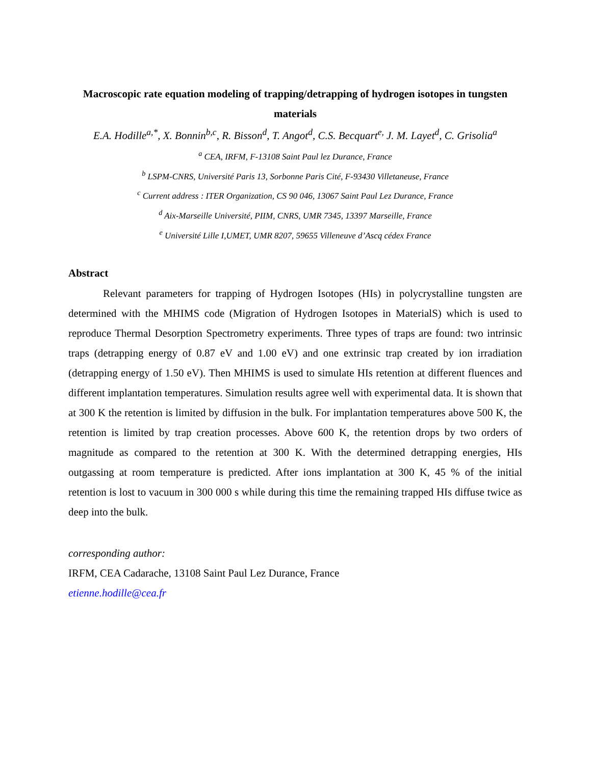Macroscopic rate equation modeling of trapping/detrapping of hydrogen isotopes in tungsten materials
E.A. Hodille<sup>a,*</sup>, X. Bonnin<sup>b,c</sup>, R. Bisson<sup>d</sup>, T. Angot<sup>d</sup>, C.S. Becquart<sup>e,</sup> J. M. Layet<sup>d</sup>, C. Grisolia<sup>a</sup>
<sup>a</sup> CEA, IRFM, F-13108 Saint Paul lez Durance, France
<sup>b</sup> LSPM-CNRS, Université Paris 13, Sorbonne Paris Cité, F-93430 Villetaneuse, France
<sup>c</sup> Current address : ITER Organization, CS 90 046, 13067 Saint Paul Lez Durance, France
<sup>d</sup> Aix-Marseille Université, PIIM, CNRS, UMR 7345, 13397 Marseille, France
<sup>e</sup> Université Lille I,UMET, UMR 8207, 59655 Villeneuve d’Ascq cédex France
Abstract
Relevant parameters for trapping of Hydrogen Isotopes (HIs) in polycrystalline tungsten are determined with the MHIMS code (Migration of Hydrogen Isotopes in MaterialS) which is used to reproduce Thermal Desorption Spectrometry experiments. Three types of traps are found: two intrinsic traps (detrapping energy of 0.87 eV and 1.00 eV) and one extrinsic trap created by ion irradiation (detrapping energy of 1.50 eV). Then MHIMS is used to simulate HIs retention at different fluences and different implantation temperatures. Simulation results agree well with experimental data. It is shown that at 300 K the retention is limited by diffusion in the bulk. For implantation temperatures above 500 K, the retention is limited by trap creation processes. Above 600 K, the retention drops by two orders of magnitude as compared to the retention at 300 K. With the determined detrapping energies, HIs outgassing at room temperature is predicted. After ions implantation at 300 K, 45 % of the initial retention is lost to vacuum in 300 000 s while during this time the remaining trapped HIs diffuse twice as deep into the bulk.
corresponding author:
IRFM, CEA Cadarache, 13108 Saint Paul Lez Durance, France
etienne.hodille@cea.fr